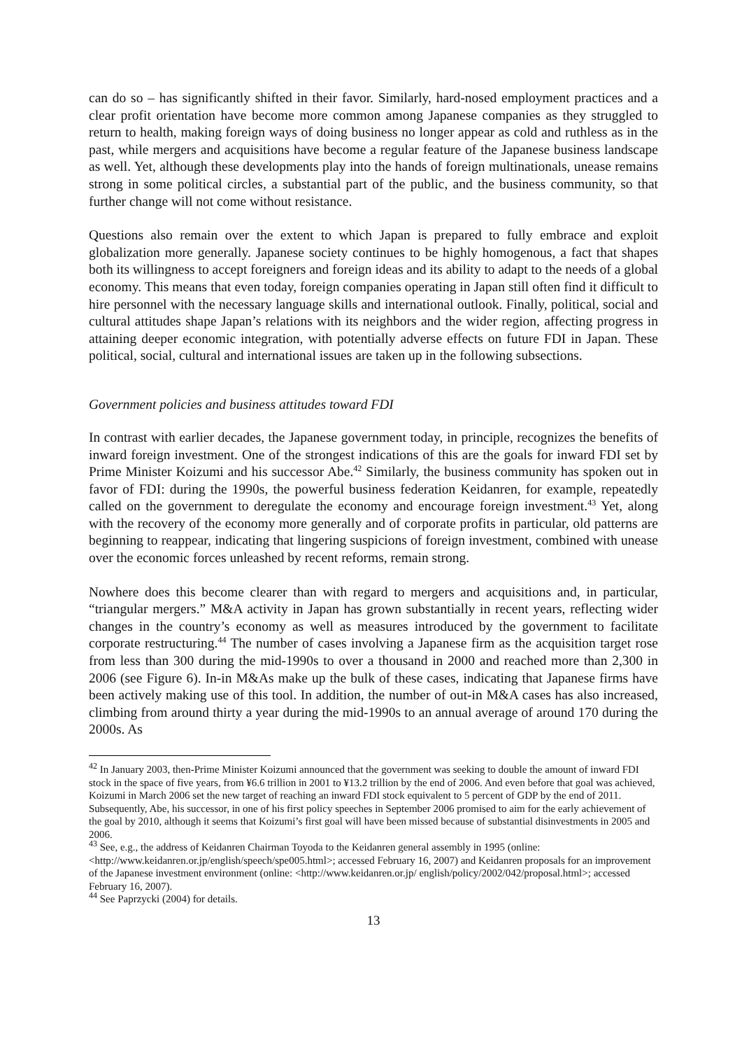can do so – has significantly shifted in their favor. Similarly, hard-nosed employment practices and a clear profit orientation have become more common among Japanese companies as they struggled to return to health, making foreign ways of doing business no longer appear as cold and ruthless as in the past, while mergers and acquisitions have become a regular feature of the Japanese business landscape as well. Yet, although these developments play into the hands of foreign multinationals, unease remains strong in some political circles, a substantial part of the public, and the business community, so that further change will not come without resistance.
Questions also remain over the extent to which Japan is prepared to fully embrace and exploit globalization more generally. Japanese society continues to be highly homogenous, a fact that shapes both its willingness to accept foreigners and foreign ideas and its ability to adapt to the needs of a global economy. This means that even today, foreign companies operating in Japan still often find it difficult to hire personnel with the necessary language skills and international outlook. Finally, political, social and cultural attitudes shape Japan’s relations with its neighbors and the wider region, affecting progress in attaining deeper economic integration, with potentially adverse effects on future FDI in Japan. These political, social, cultural and international issues are taken up in the following subsections.
Government policies and business attitudes toward FDI
In contrast with earlier decades, the Japanese government today, in principle, recognizes the benefits of inward foreign investment. One of the strongest indications of this are the goals for inward FDI set by Prime Minister Koizumi and his successor Abe.<sup>42</sup> Similarly, the business community has spoken out in favor of FDI: during the 1990s, the powerful business federation Keidanren, for example, repeatedly called on the government to deregulate the economy and encourage foreign investment.<sup>43</sup> Yet, along with the recovery of the economy more generally and of corporate profits in particular, old patterns are beginning to reappear, indicating that lingering suspicions of foreign investment, combined with unease over the economic forces unleashed by recent reforms, remain strong.
Nowhere does this become clearer than with regard to mergers and acquisitions and, in particular, “triangular mergers.” M&A activity in Japan has grown substantially in recent years, reflecting wider changes in the country’s economy as well as measures introduced by the government to facilitate corporate restructuring.<sup>44</sup> The number of cases involving a Japanese firm as the acquisition target rose from less than 300 during the mid-1990s to over a thousand in 2000 and reached more than 2,300 in 2006 (see Figure 6). In-in M&As make up the bulk of these cases, indicating that Japanese firms have been actively making use of this tool. In addition, the number of out-in M&A cases has also increased, climbing from around thirty a year during the mid-1990s to an annual average of around 170 during the 2000s. As
<sup>42</sup> In January 2003, then-Prime Minister Koizumi announced that the government was seeking to double the amount of inward FDI stock in the space of five years, from ¥6.6 trillion in 2001 to ¥13.2 trillion by the end of 2006. And even before that goal was achieved, Koizumi in March 2006 set the new target of reaching an inward FDI stock equivalent to 5 percent of GDP by the end of 2011. Subsequently, Abe, his successor, in one of his first policy speeches in September 2006 promised to aim for the early achievement of the goal by 2010, although it seems that Koizumi’s first goal will have been missed because of substantial disinvestments in 2005 and 2006.
<sup>43</sup> See, e.g., the address of Keidanren Chairman Toyoda to the Keidanren general assembly in 1995 (online: <http://www.keidanren.or.jp/english/speech/spe005.html>; accessed February 16, 2007) and Keidanren proposals for an improvement of the Japanese investment environment (online: <http://www.keidanren.or.jp/ english/policy/2002/042/proposal.html>; accessed February 16, 2007).
<sup>44</sup> See Paprzycki (2004) for details.
13